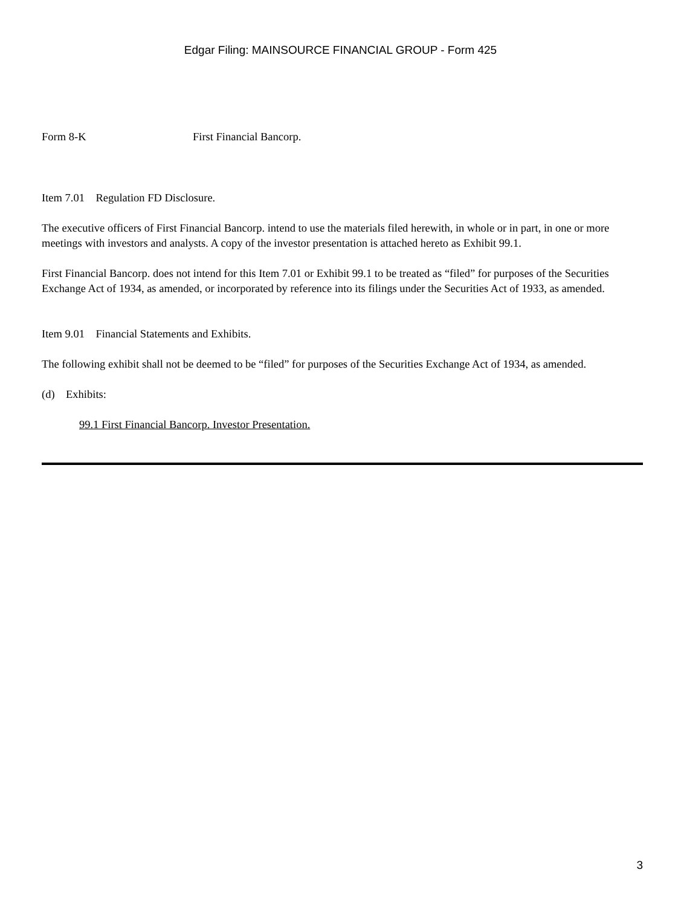Edgar Filing: MAINSOURCE FINANCIAL GROUP - Form 425
Form 8-K First Financial Bancorp.
Item 7.01 Regulation FD Disclosure.
The executive officers of First Financial Bancorp. intend to use the materials filed herewith, in whole or in part, in one or more meetings with investors and analysts. A copy of the investor presentation is attached hereto as Exhibit 99.1.
First Financial Bancorp. does not intend for this Item 7.01 or Exhibit 99.1 to be treated as “filed” for purposes of the Securities Exchange Act of 1934, as amended, or incorporated by reference into its filings under the Securities Act of 1933, as amended.
Item 9.01 Financial Statements and Exhibits.
The following exhibit shall not be deemed to be “filed” for purposes of the Securities Exchange Act of 1934, as amended.
(d) Exhibits:
99.1 First Financial Bancorp. Investor Presentation.
3